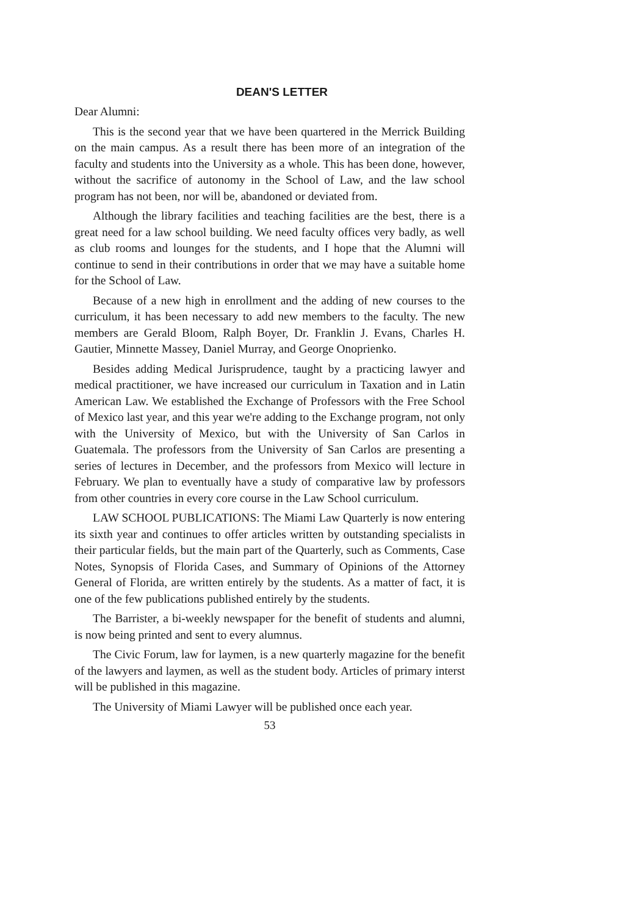DEAN'S LETTER
Dear Alumni:
This is the second year that we have been quartered in the Merrick Building on the main campus. As a result there has been more of an integration of the faculty and students into the University as a whole. This has been done, however, without the sacrifice of autonomy in the School of Law, and the law school program has not been, nor will be, abandoned or deviated from.
Although the library facilities and teaching facilities are the best, there is a great need for a law school building. We need faculty offices very badly, as well as club rooms and lounges for the students, and I hope that the Alumni will continue to send in their contributions in order that we may have a suitable home for the School of Law.
Because of a new high in enrollment and the adding of new courses to the curriculum, it has been necessary to add new members to the faculty. The new members are Gerald Bloom, Ralph Boyer, Dr. Franklin J. Evans, Charles H. Gautier, Minnette Massey, Daniel Murray, and George Onoprienko.
Besides adding Medical Jurisprudence, taught by a practicing lawyer and medical practitioner, we have increased our curriculum in Taxation and in Latin American Law. We established the Exchange of Professors with the Free School of Mexico last year, and this year we're adding to the Exchange program, not only with the University of Mexico, but with the University of San Carlos in Guatemala. The professors from the University of San Carlos are presenting a series of lectures in December, and the professors from Mexico will lecture in February. We plan to eventually have a study of comparative law by professors from other countries in every core course in the Law School curriculum.
LAW SCHOOL PUBLICATIONS: The Miami Law Quarterly is now entering its sixth year and continues to offer articles written by outstanding specialists in their particular fields, but the main part of the Quarterly, such as Comments, Case Notes, Synopsis of Florida Cases, and Summary of Opinions of the Attorney General of Florida, are written entirely by the students. As a matter of fact, it is one of the few publications published entirely by the students.
The Barrister, a bi-weekly newspaper for the benefit of students and alumni, is now being printed and sent to every alumnus.
The Civic Forum, law for laymen, is a new quarterly magazine for the benefit of the lawyers and laymen, as well as the student body. Articles of primary interst will be published in this magazine.
The University of Miami Lawyer will be published once each year.
53